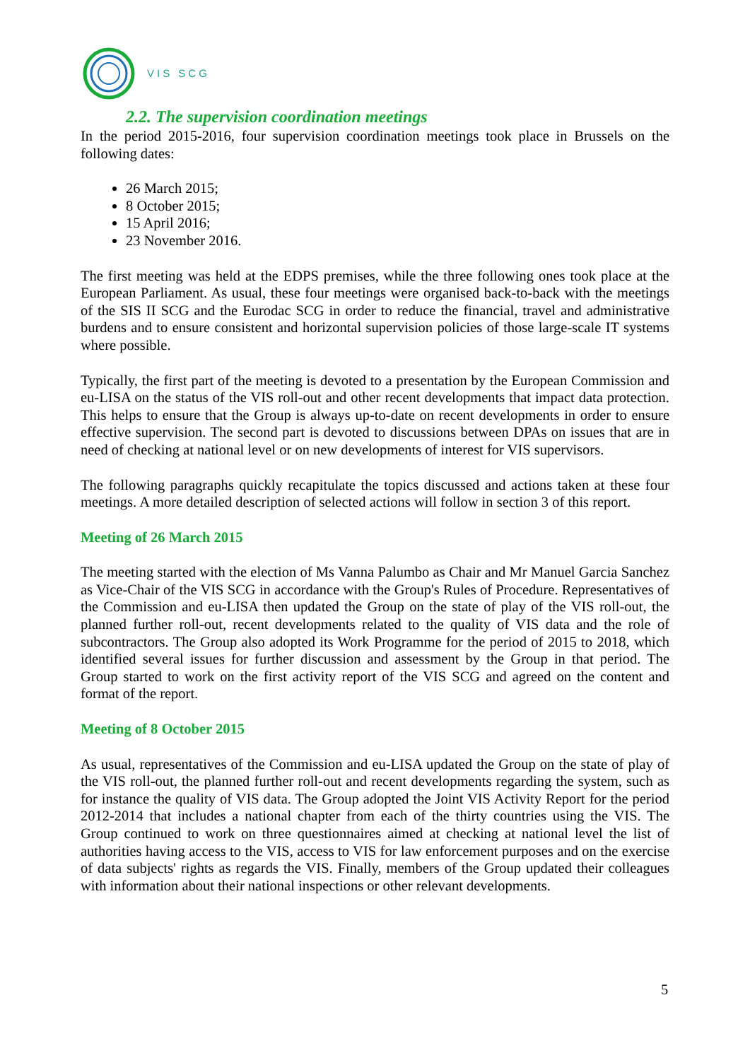VIS SCG
2.2. The supervision coordination meetings
In the period 2015-2016, four supervision coordination meetings took place in Brussels on the following dates:
26 March 2015;
8 October 2015;
15 April 2016;
23 November 2016.
The first meeting was held at the EDPS premises, while the three following ones took place at the European Parliament. As usual, these four meetings were organised back-to-back with the meetings of the SIS II SCG and the Eurodac SCG in order to reduce the financial, travel and administrative burdens and to ensure consistent and horizontal supervision policies of those large-scale IT systems where possible.
Typically, the first part of the meeting is devoted to a presentation by the European Commission and eu-LISA on the status of the VIS roll-out and other recent developments that impact data protection. This helps to ensure that the Group is always up-to-date on recent developments in order to ensure effective supervision. The second part is devoted to discussions between DPAs on issues that are in need of checking at national level or on new developments of interest for VIS supervisors.
The following paragraphs quickly recapitulate the topics discussed and actions taken at these four meetings. A more detailed description of selected actions will follow in section 3 of this report.
Meeting of 26 March 2015
The meeting started with the election of Ms Vanna Palumbo as Chair and Mr Manuel Garcia Sanchez as Vice-Chair of the VIS SCG in accordance with the Group's Rules of Procedure. Representatives of the Commission and eu-LISA then updated the Group on the state of play of the VIS roll-out, the planned further roll-out, recent developments related to the quality of VIS data and the role of subcontractors. The Group also adopted its Work Programme for the period of 2015 to 2018, which identified several issues for further discussion and assessment by the Group in that period. The Group started to work on the first activity report of the VIS SCG and agreed on the content and format of the report.
Meeting of 8 October 2015
As usual, representatives of the Commission and eu-LISA updated the Group on the state of play of the VIS roll-out, the planned further roll-out and recent developments regarding the system, such as for instance the quality of VIS data. The Group adopted the Joint VIS Activity Report for the period 2012-2014 that includes a national chapter from each of the thirty countries using the VIS. The Group continued to work on three questionnaires aimed at checking at national level the list of authorities having access to the VIS, access to VIS for law enforcement purposes and on the exercise of data subjects' rights as regards the VIS. Finally, members of the Group updated their colleagues with information about their national inspections or other relevant developments.
5